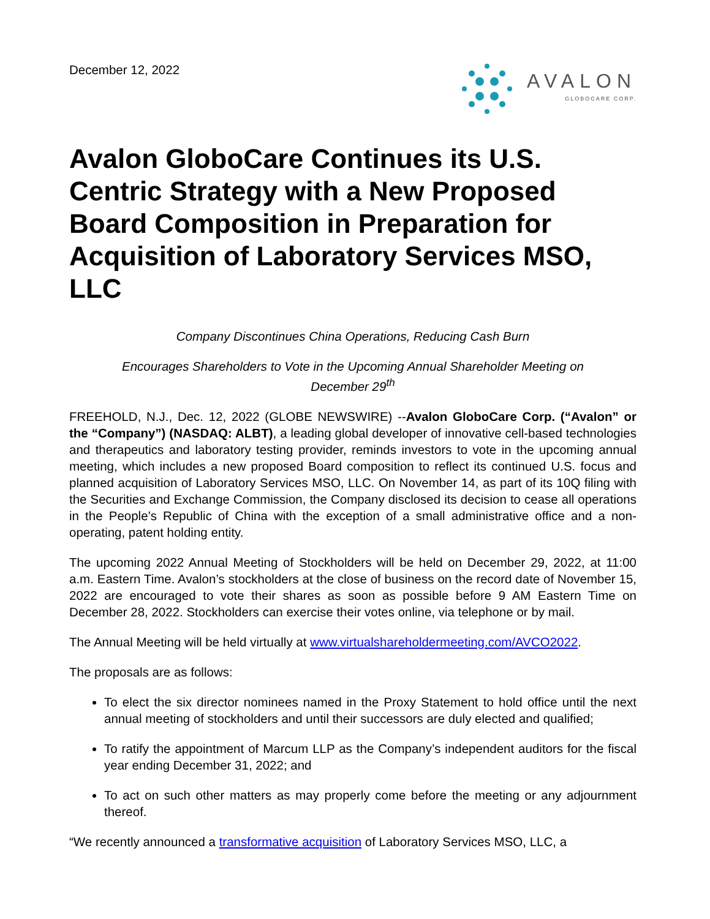December 12, 2022
AVALON
GLOBOCARE CORP.
Avalon GloboCare Continues its U.S. Centric Strategy with a New Proposed Board Composition in Preparation for Acquisition of Laboratory Services MSO, LLC
Company Discontinues China Operations, Reducing Cash Burn
Encourages Shareholders to Vote in the Upcoming Annual Shareholder Meeting on
December 29<sup>th</sup>
FREEHOLD, N.J., Dec. 12, 2022 (GLOBE NEWSWIRE) --Avalon GloboCare Corp. (“Avalon” or the “Company”) (NASDAQ: ALBT), a leading global developer of innovative cell-based technologies and therapeutics and laboratory testing provider, reminds investors to vote in the upcoming annual meeting, which includes a new proposed Board composition to reflect its continued U.S. focus and planned acquisition of Laboratory Services MSO, LLC. On November 14, as part of its 10Q filing with the Securities and Exchange Commission, the Company disclosed its decision to cease all operations in the People’s Republic of China with the exception of a small administrative office and a non-operating, patent holding entity.
The upcoming 2022 Annual Meeting of Stockholders will be held on December 29, 2022, at 11:00 a.m. Eastern Time. Avalon’s stockholders at the close of business on the record date of November 15, 2022 are encouraged to vote their shares as soon as possible before 9 AM Eastern Time on December 28, 2022. Stockholders can exercise their votes online, via telephone or by mail.
The Annual Meeting will be held virtually at www.virtualshareholdermeeting.com/AVCO2022.
The proposals are as follows:
To elect the six director nominees named in the Proxy Statement to hold office until the next annual meeting of stockholders and until their successors are duly elected and qualified;
To ratify the appointment of Marcum LLP as the Company’s independent auditors for the fiscal year ending December 31, 2022; and
To act on such other matters as may properly come before the meeting or any adjournment thereof.
“We recently announced a transformative acquisition of Laboratory Services MSO, LLC, a